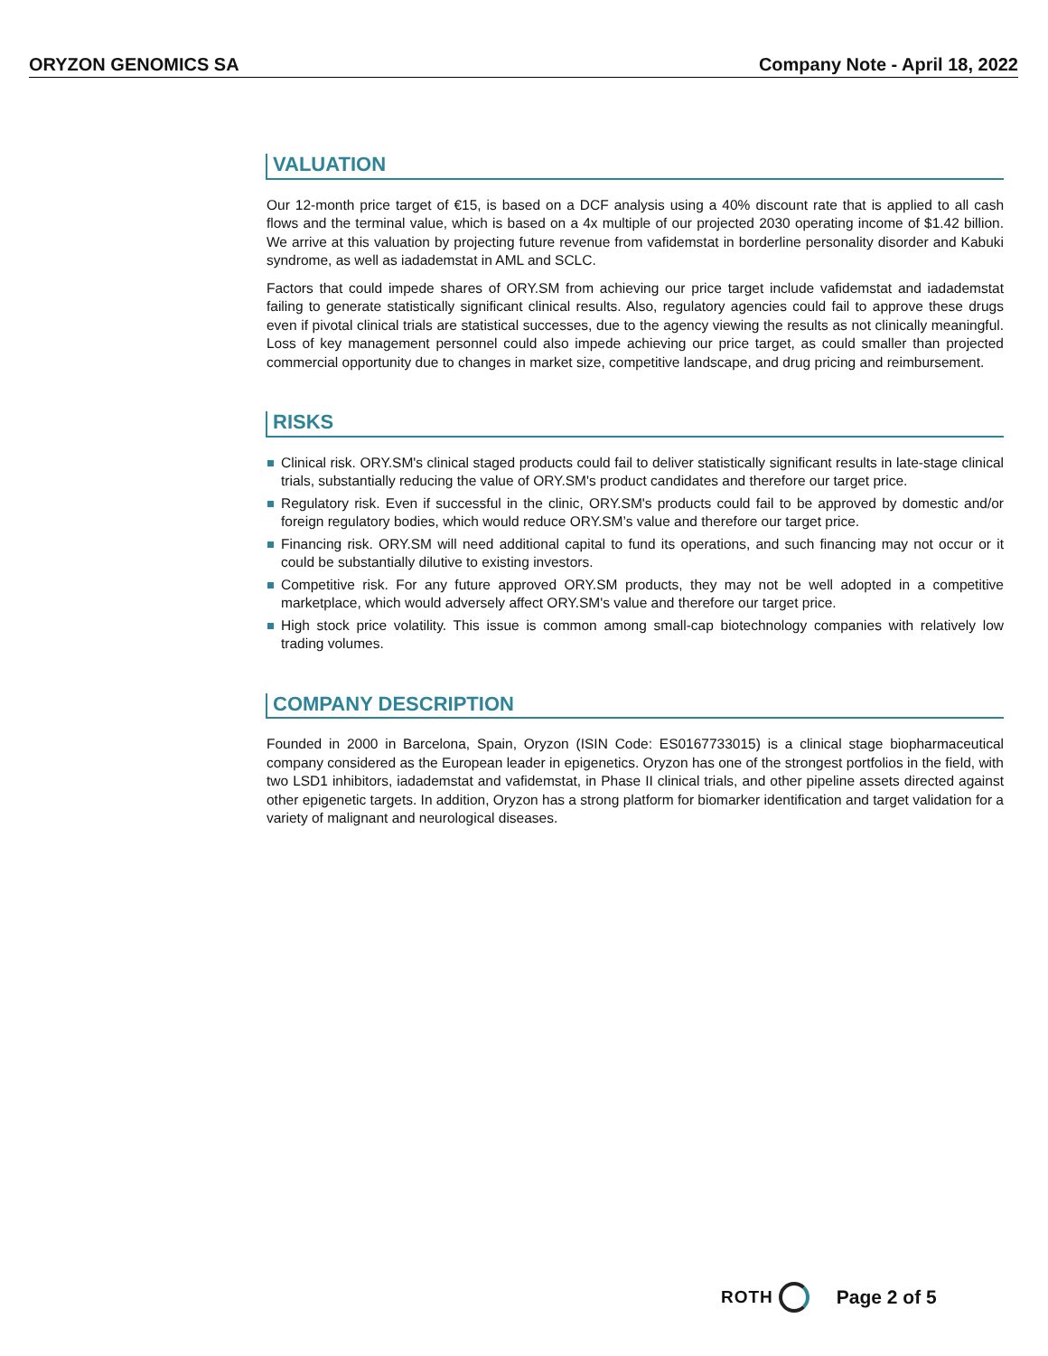ORYZON GENOMICS SA Company Note - April 18, 2022
VALUATION
Our 12-month price target of €15, is based on a DCF analysis using a 40% discount rate that is applied to all cash flows and the terminal value, which is based on a 4x multiple of our projected 2030 operating income of $1.42 billion. We arrive at this valuation by projecting future revenue from vafidemstat in borderline personality disorder and Kabuki syndrome, as well as iadademstat in AML and SCLC.
Factors that could impede shares of ORY.SM from achieving our price target include vafidemstat and iadademstat failing to generate statistically significant clinical results. Also, regulatory agencies could fail to approve these drugs even if pivotal clinical trials are statistical successes, due to the agency viewing the results as not clinically meaningful. Loss of key management personnel could also impede achieving our price target, as could smaller than projected commercial opportunity due to changes in market size, competitive landscape, and drug pricing and reimbursement.
RISKS
Clinical risk. ORY.SM's clinical staged products could fail to deliver statistically significant results in late-stage clinical trials, substantially reducing the value of ORY.SM's product candidates and therefore our target price.
Regulatory risk. Even if successful in the clinic, ORY.SM's products could fail to be approved by domestic and/or foreign regulatory bodies, which would reduce ORY.SM’s value and therefore our target price.
Financing risk. ORY.SM will need additional capital to fund its operations, and such financing may not occur or it could be substantially dilutive to existing investors.
Competitive risk. For any future approved ORY.SM products, they may not be well adopted in a competitive marketplace, which would adversely affect ORY.SM's value and therefore our target price.
High stock price volatility. This issue is common among small-cap biotechnology companies with relatively low trading volumes.
COMPANY DESCRIPTION
Founded in 2000 in Barcelona, Spain, Oryzon (ISIN Code: ES0167733015) is a clinical stage biopharmaceutical company considered as the European leader in epigenetics. Oryzon has one of the strongest portfolios in the field, with two LSD1 inhibitors, iadademstat and vafidemstat, in Phase II clinical trials, and other pipeline assets directed against other epigenetic targets. In addition, Oryzon has a strong platform for biomarker identification and target validation for a variety of malignant and neurological diseases.
ROTH Page 2 of 5